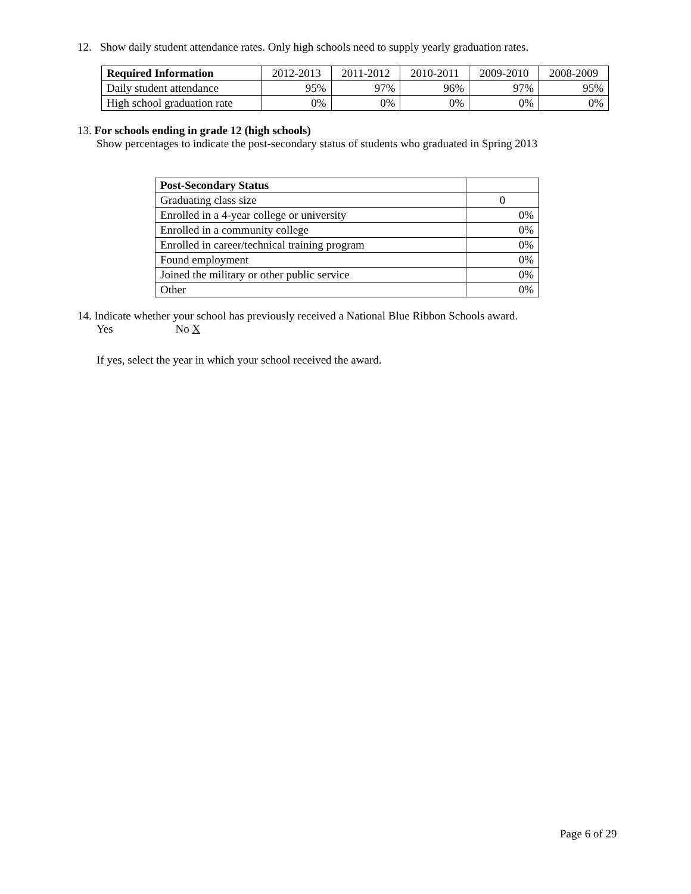12. Show daily student attendance rates. Only high schools need to supply yearly graduation rates.
| Required Information | 2012-2013 | 2011-2012 | 2010-2011 | 2009-2010 | 2008-2009 |
| --- | --- | --- | --- | --- | --- |
| Daily student attendance | 95% | 97% | 96% | 97% | 95% |
| High school graduation rate | 0% | 0% | 0% | 0% | 0% |
13. For schools ending in grade 12 (high schools)
Show percentages to indicate the post-secondary status of students who graduated in Spring 2013
| Post-Secondary Status | |
| Graduating class size | 0 |
| Enrolled in a 4-year college or university | 0% |
| Enrolled in a community college | 0% |
| Enrolled in career/technical training program | 0% |
| Found employment | 0% |
| Joined the military or other public service | 0% |
| Other | 0% |
14. Indicate whether your school has previously received a National Blue Ribbon Schools award.
Yes No X
If yes, select the year in which your school received the award.
Page 6 of 29